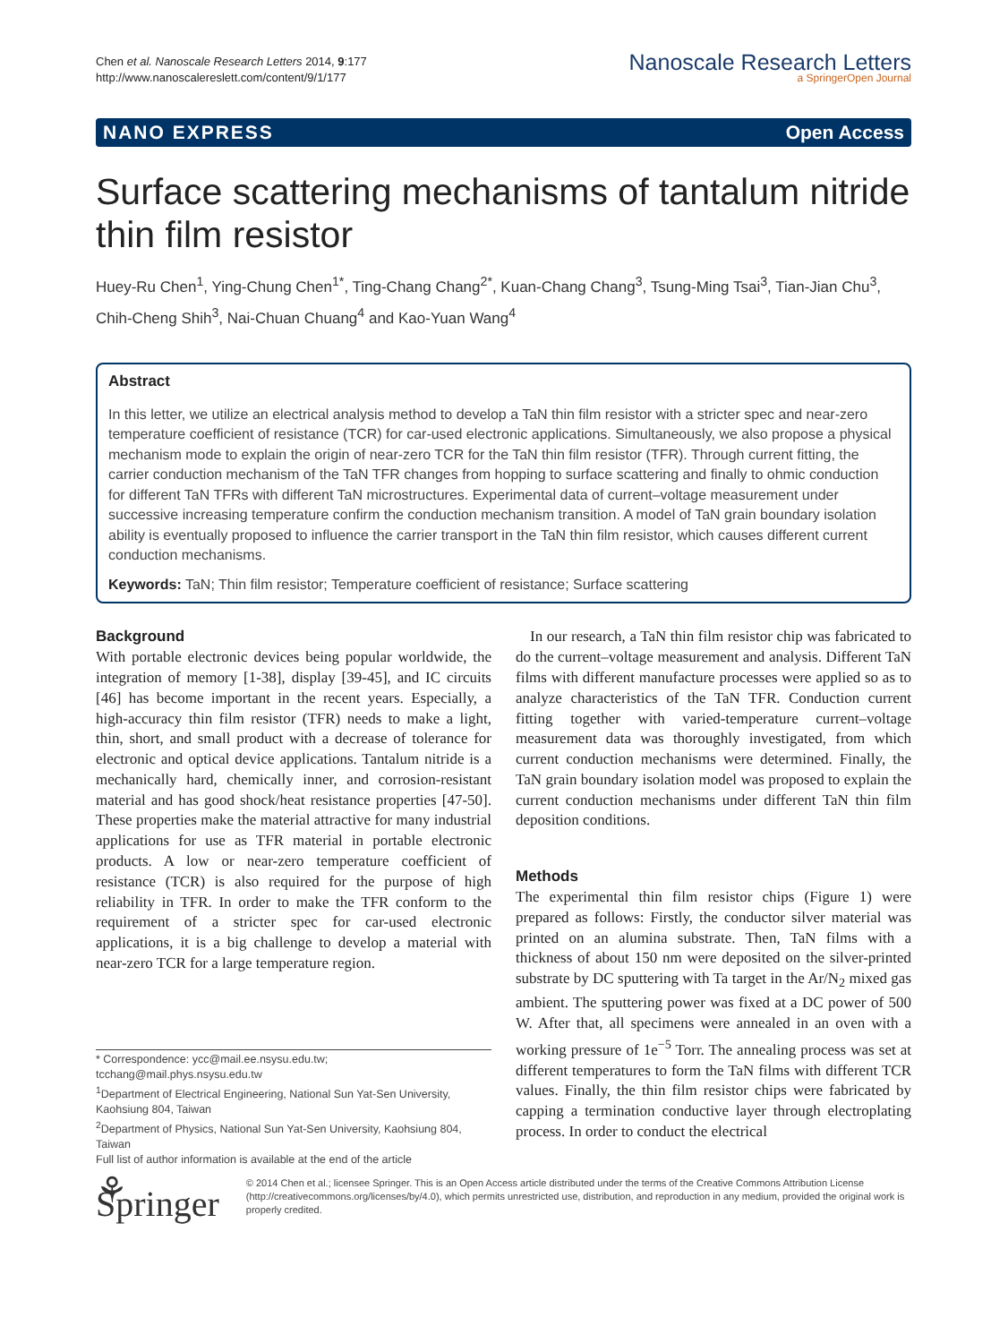Chen et al. Nanoscale Research Letters 2014, 9:177
http://www.nanoscalereslett.com/content/9/1/177
Nanoscale Research Letters
a SpringerOpen Journal
NANO EXPRESS Open Access
Surface scattering mechanisms of tantalum nitride thin film resistor
Huey-Ru Chen<sup>1</sup>, Ying-Chung Chen<sup>1*</sup>, Ting-Chang Chang<sup>2*</sup>, Kuan-Chang Chang<sup>3</sup>, Tsung-Ming Tsai<sup>3</sup>, Tian-Jian Chu<sup>3</sup>, Chih-Cheng Shih<sup>3</sup>, Nai-Chuan Chuang<sup>4</sup> and Kao-Yuan Wang<sup>4</sup>
Abstract
In this letter, we utilize an electrical analysis method to develop a TaN thin film resistor with a stricter spec and near-zero temperature coefficient of resistance (TCR) for car-used electronic applications. Simultaneously, we also propose a physical mechanism mode to explain the origin of near-zero TCR for the TaN thin film resistor (TFR). Through current fitting, the carrier conduction mechanism of the TaN TFR changes from hopping to surface scattering and finally to ohmic conduction for different TaN TFRs with different TaN microstructures. Experimental data of current–voltage measurement under successive increasing temperature confirm the conduction mechanism transition. A model of TaN grain boundary isolation ability is eventually proposed to influence the carrier transport in the TaN thin film resistor, which causes different current conduction mechanisms.
Keywords: TaN; Thin film resistor; Temperature coefficient of resistance; Surface scattering
Background
With portable electronic devices being popular worldwide, the integration of memory [1-38], display [39-45], and IC circuits [46] has become important in the recent years. Especially, a high-accuracy thin film resistor (TFR) needs to make a light, thin, short, and small product with a decrease of tolerance for electronic and optical device applications. Tantalum nitride is a mechanically hard, chemically inner, and corrosion-resistant material and has good shock/heat resistance properties [47-50]. These properties make the material attractive for many industrial applications for use as TFR material in portable electronic products. A low or near-zero temperature coefficient of resistance (TCR) is also required for the purpose of high reliability in TFR. In order to make the TFR conform to the requirement of a stricter spec for car-used electronic applications, it is a big challenge to develop a material with near-zero TCR for a large temperature region.
* Correspondence: ycc@mail.ee.nsysu.edu.tw; tcchang@mail.phys.nsysu.edu.tw
<sup>1</sup> Department of Electrical Engineering, National Sun Yat-Sen University, Kaohsiung 804, Taiwan
<sup>2</sup> Department of Physics, National Sun Yat-Sen University, Kaohsiung 804, Taiwan
Full list of author information is available at the end of the article
In our research, a TaN thin film resistor chip was fabricated to do the current–voltage measurement and analysis. Different TaN films with different manufacture processes were applied so as to analyze characteristics of the TaN TFR. Conduction current fitting together with varied-temperature current–voltage measurement data was thoroughly investigated, from which current conduction mechanisms were determined. Finally, the TaN grain boundary isolation model was proposed to explain the current conduction mechanisms under different TaN thin film deposition conditions.
Methods
The experimental thin film resistor chips (Figure 1) were prepared as follows: Firstly, the conductor silver material was printed on an alumina substrate. Then, TaN films with a thickness of about 150 nm were deposited on the silver-printed substrate by DC sputtering with Ta target in the Ar/N<sub>2</sub> mixed gas ambient. The sputtering power was fixed at a DC power of 500 W. After that, all specimens were annealed in an oven with a working pressure of 1e<sup>−5</sup> Torr. The annealing process was set at different temperatures to form the TaN films with different TCR values. Finally, the thin film resistor chips were fabricated by capping a termination conductive layer through electroplating process. In order to conduct the electrical
⚘ Springer
© 2014 Chen et al.; licensee Springer. This is an Open Access article distributed under the terms of the Creative Commons Attribution License (http://creativecommons.org/licenses/by/4.0), which permits unrestricted use, distribution, and reproduction in any medium, provided the original work is properly credited.